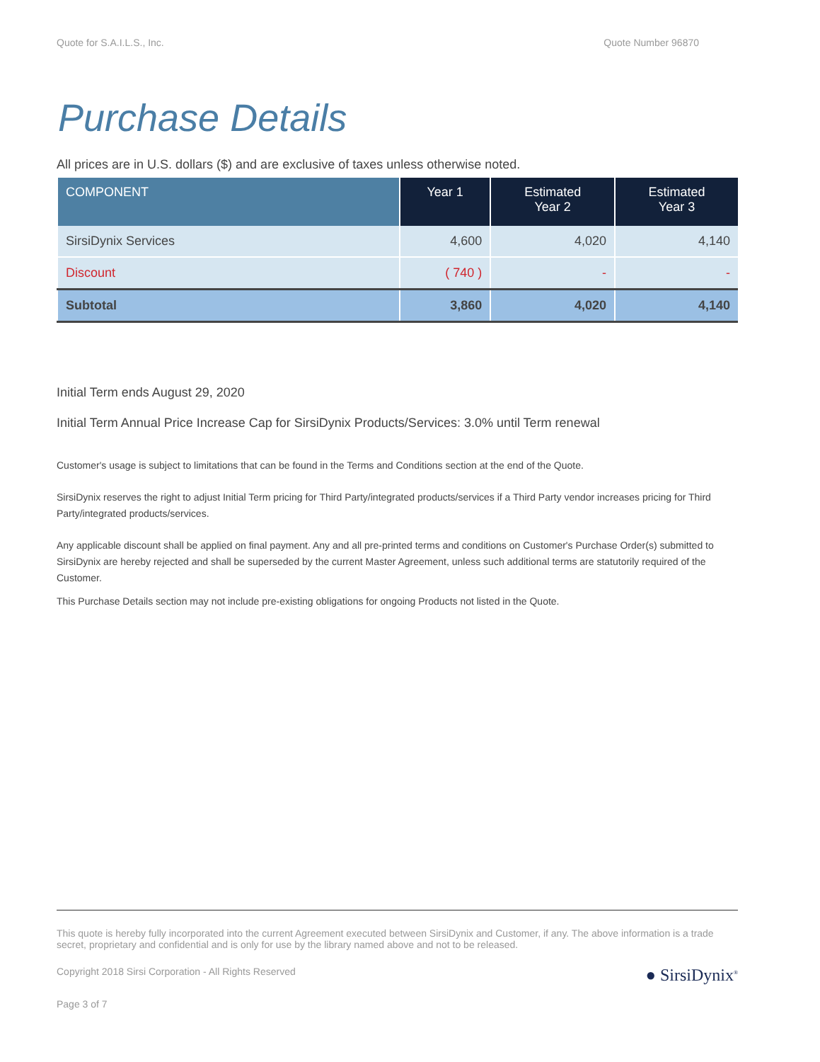Quote for S.A.I.L.S., Inc. Quote Number 96870
Purchase Details
All prices are in U.S. dollars ($) and are exclusive of taxes unless otherwise noted.
| COMPONENT | Year 1 | Estimated Year 2 | Estimated Year 3 |
| --- | --- | --- | --- |
| SirsiDynix Services | 4,600 | 4,020 | 4,140 |
| Discount | ( 740 ) | - | - |
| Subtotal | 3,860 | 4,020 | 4,140 |
Initial Term ends August 29, 2020
Initial Term Annual Price Increase Cap for SirsiDynix Products/Services: 3.0% until Term renewal
Customer's usage is subject to limitations that can be found in the Terms and Conditions section at the end of the Quote.
SirsiDynix reserves the right to adjust Initial Term pricing for Third Party/integrated products/services if a Third Party vendor increases pricing for Third Party/integrated products/services.
Any applicable discount shall be applied on final payment. Any and all pre-printed terms and conditions on Customer's Purchase Order(s) submitted to SirsiDynix are hereby rejected and shall be superseded by the current Master Agreement, unless such additional terms are statutorily required of the Customer.
This Purchase Details section may not include pre-existing obligations for ongoing Products not listed in the Quote.
This quote is hereby fully incorporated into the current Agreement executed between SirsiDynix and Customer, if any. The above information is a trade secret, proprietary and confidential and is only for use by the library named above and not to be released.
● SirsiDynix<sup>®</sup>
Copyright 2018 Sirsi Corporation - All Rights Reserved
Page 3 of 7